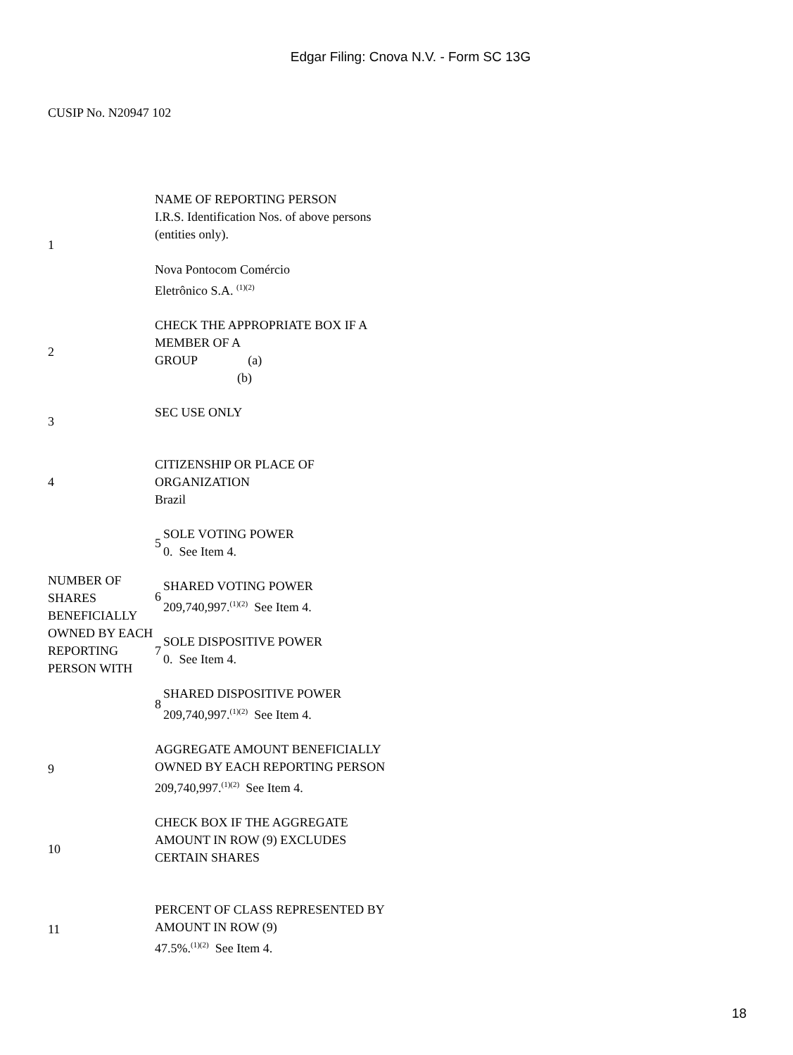Edgar Filing: Cnova N.V. - Form SC 13G
CUSIP No. N20947 102
| 1 | NAME OF REPORTING PERSON I.R.S. Identification Nos. of above persons (entities only). Nova Pontocom Comércio Eletrônico S.A. <sup>(1)(2)</sup> | |
| 2 | CHECK THE APPROPRIATE BOX IF A MEMBER OF A GROUP (a) (b) | |
| 3 | SEC USE ONLY | |
| 4 | CITIZENSHIP OR PLACE OF ORGANIZATION Brazil | |
| NUMBER OF SHARES BENEFICIALLY OWNED BY EACH REPORTING PERSON WITH | 5 | SOLE VOTING POWER 0. See Item 4. |
| | 6 | SHARED VOTING POWER 209,740,997.<sup>(1)(2)</sup> See Item 4. |
| | 7 | SOLE DISPOSITIVE POWER 0. See Item 4. |
| | 8 | SHARED DISPOSITIVE POWER 209,740,997.<sup>(1)(2)</sup> See Item 4. |
| 9 | AGGREGATE AMOUNT BENEFICIALLY OWNED BY EACH REPORTING PERSON 209,740,997.<sup>(1)(2)</sup> See Item 4. | |
| 10 | CHECK BOX IF THE AGGREGATE AMOUNT IN ROW (9) EXCLUDES CERTAIN SHARES | |
| 11 | PERCENT OF CLASS REPRESENTED BY AMOUNT IN ROW (9) 47.5%.<sup>(1)(2)</sup> See Item 4. | |
18